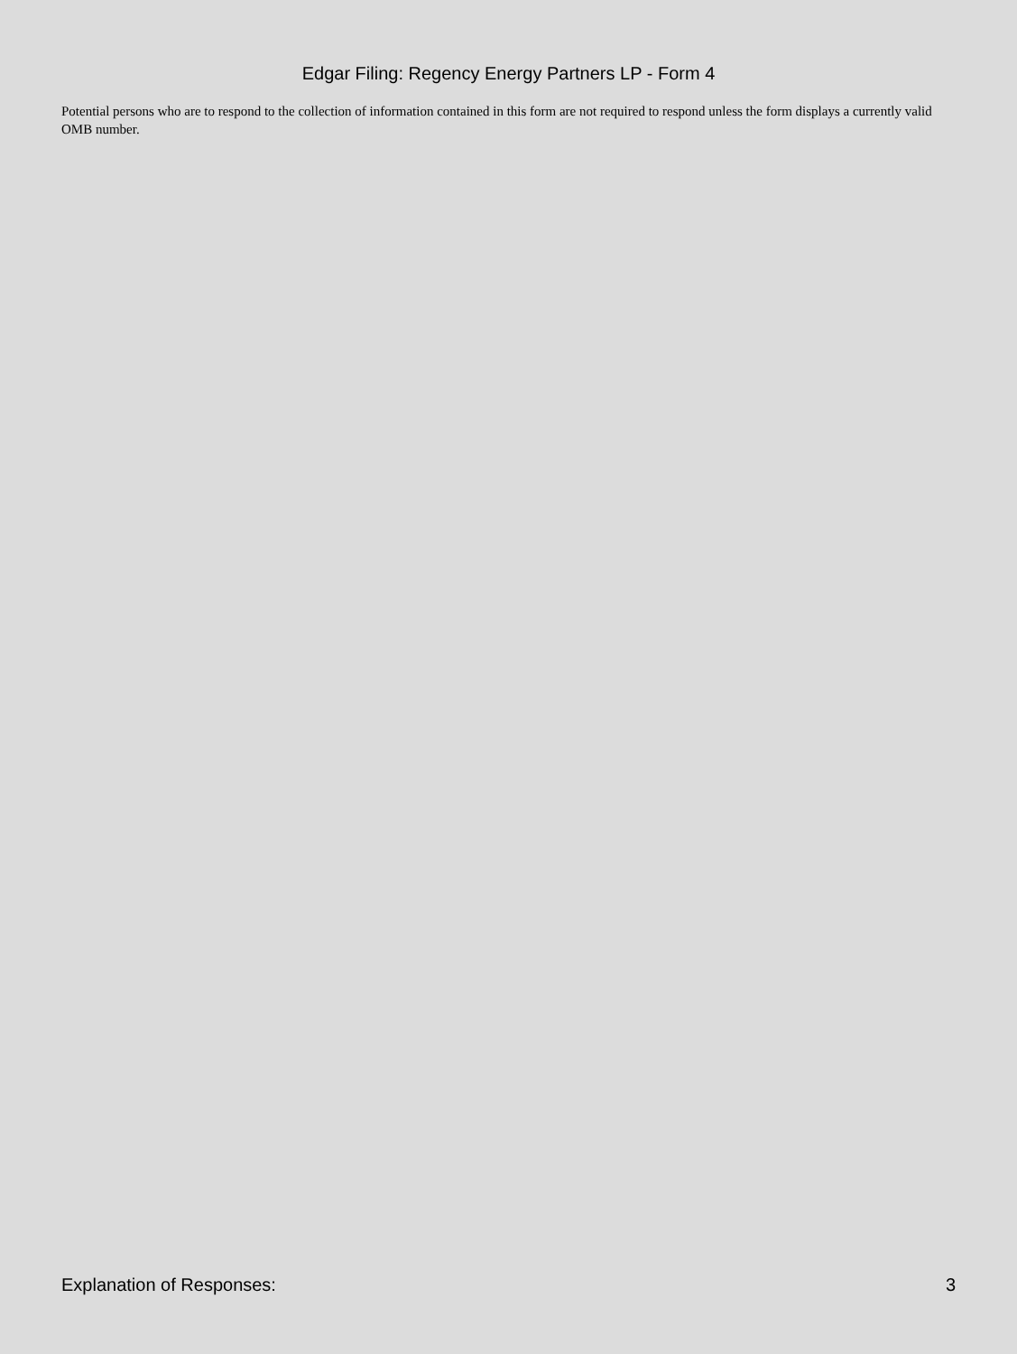Edgar Filing: Regency Energy Partners LP - Form 4
Potential persons who are to respond to the collection of information contained in this form are not required to respond unless the form displays a currently valid OMB number.
Explanation of Responses: 3